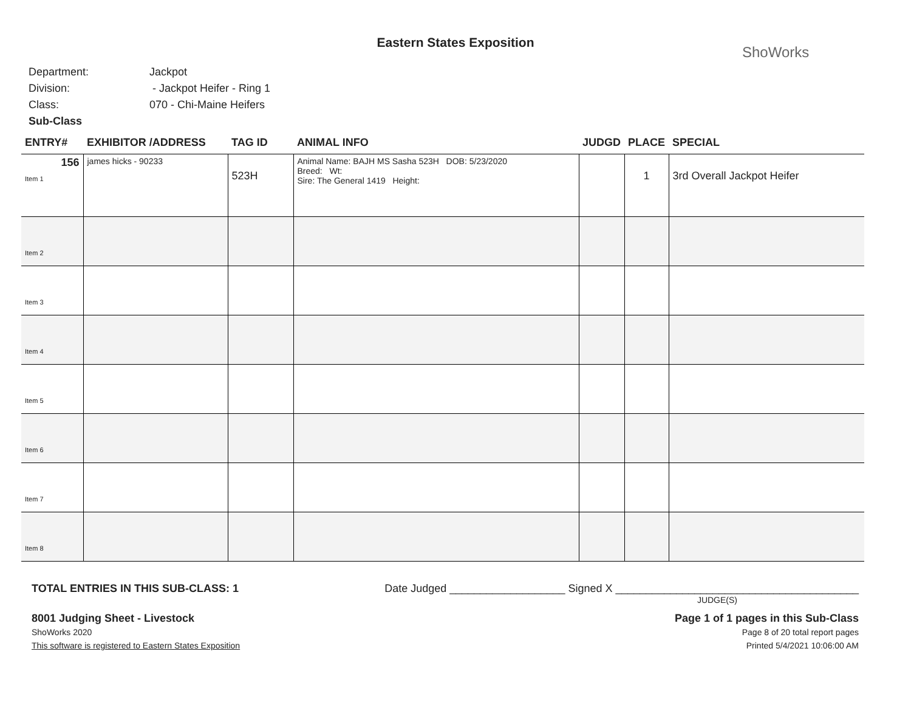Eastern States Exposition
ShoWorks
Department: Jackpot
Division: - Jackpot Heifer - Ring 1
Class: 070 - Chi-Maine Heifers
Sub-Class
| ENTRY# | EXHIBITOR /ADDRESS | TAG ID | ANIMAL INFO | JUDGD | PLACE | SPECIAL |
| --- | --- | --- | --- | --- | --- | --- |
| 156 Item 1 | james hicks - 90233 | 523H | Animal Name: BAJH MS Sasha 523H DOB: 5/23/2020 Breed: Wt: Sire: The General 1419 Height: | | 1 | 3rd Overall Jackpot Heifer |
| Item 2 | | | | | | |
| Item 3 | | | | | | |
| Item 4 | | | | | | |
| Item 5 | | | | | | |
| Item 6 | | | | | | |
| Item 7 | | | | | | |
| Item 8 | | | | | | |
TOTAL ENTRIES IN THIS SUB-CLASS: 1 Date Judged ___________________ Signed X ________________________________________
JUDGE(S)
8001 Judging Sheet - Livestock Page 1 of 1 pages in this Sub-Class
ShoWorks 2020 Page 8 of 20 total report pages
This software is registered to Eastern States Exposition Printed 5/4/2021 10:06:00 AM